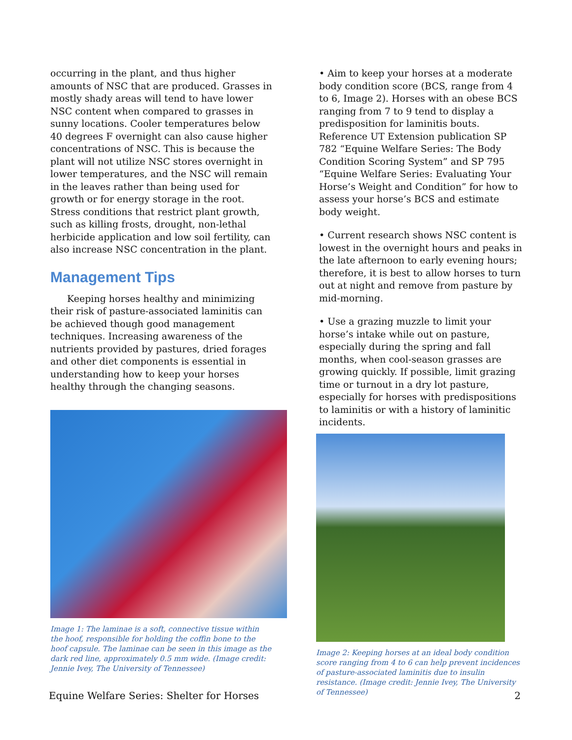occurring in the plant, and thus higher amounts of NSC that are produced. Grasses in mostly shady areas will tend to have lower NSC content when compared to grasses in sunny locations. Cooler temperatures below 40 degrees F overnight can also cause higher concentrations of NSC. This is because the plant will not utilize NSC stores overnight in lower temperatures, and the NSC will remain in the leaves rather than being used for growth or for energy storage in the root. Stress conditions that restrict plant growth, such as killing frosts, drought, non-lethal herbicide application and low soil fertility, can also increase NSC concentration in the plant.
Management Tips
Keeping horses healthy and minimizing their risk of pasture-associated laminitis can be achieved though good management techniques. Increasing awareness of the nutrients provided by pastures, dried forages and other diet components is essential in understanding how to keep your horses healthy through the changing seasons.
Image 1: The laminae is a soft, connective tissue within the hoof, responsible for holding the coffin bone to the hoof capsule. The laminae can be seen in this image as the dark red line, approximately 0.5 mm wide. (Image credit: Jennie Ivey, The University of Tennessee)
• Aim to keep your horses at a moderate body condition score (BCS, range from 4 to 6, Image 2). Horses with an obese BCS ranging from 7 to 9 tend to display a predisposition for laminitis bouts. Reference UT Extension publication SP 782 “Equine Welfare Series: The Body Condition Scoring System” and SP 795 “Equine Welfare Series: Evaluating Your Horse’s Weight and Condition” for how to assess your horse’s BCS and estimate body weight.
• Current research shows NSC content is lowest in the overnight hours and peaks in the late afternoon to early evening hours; therefore, it is best to allow horses to turn out at night and remove from pasture by mid-morning.
• Use a grazing muzzle to limit your horse’s intake while out on pasture, especially during the spring and fall months, when cool-season grasses are growing quickly. If possible, limit grazing time or turnout in a dry lot pasture, especially for horses with predispositions to laminitis or with a history of laminitic incidents.
Image 2: Keeping horses at an ideal body condition score ranging from 4 to 6 can help prevent incidences of pasture-associated laminitis due to insulin resistance. (Image credit: Jennie Ivey, The University of Tennessee)
Equine Welfare Series: Shelter for Horses 2